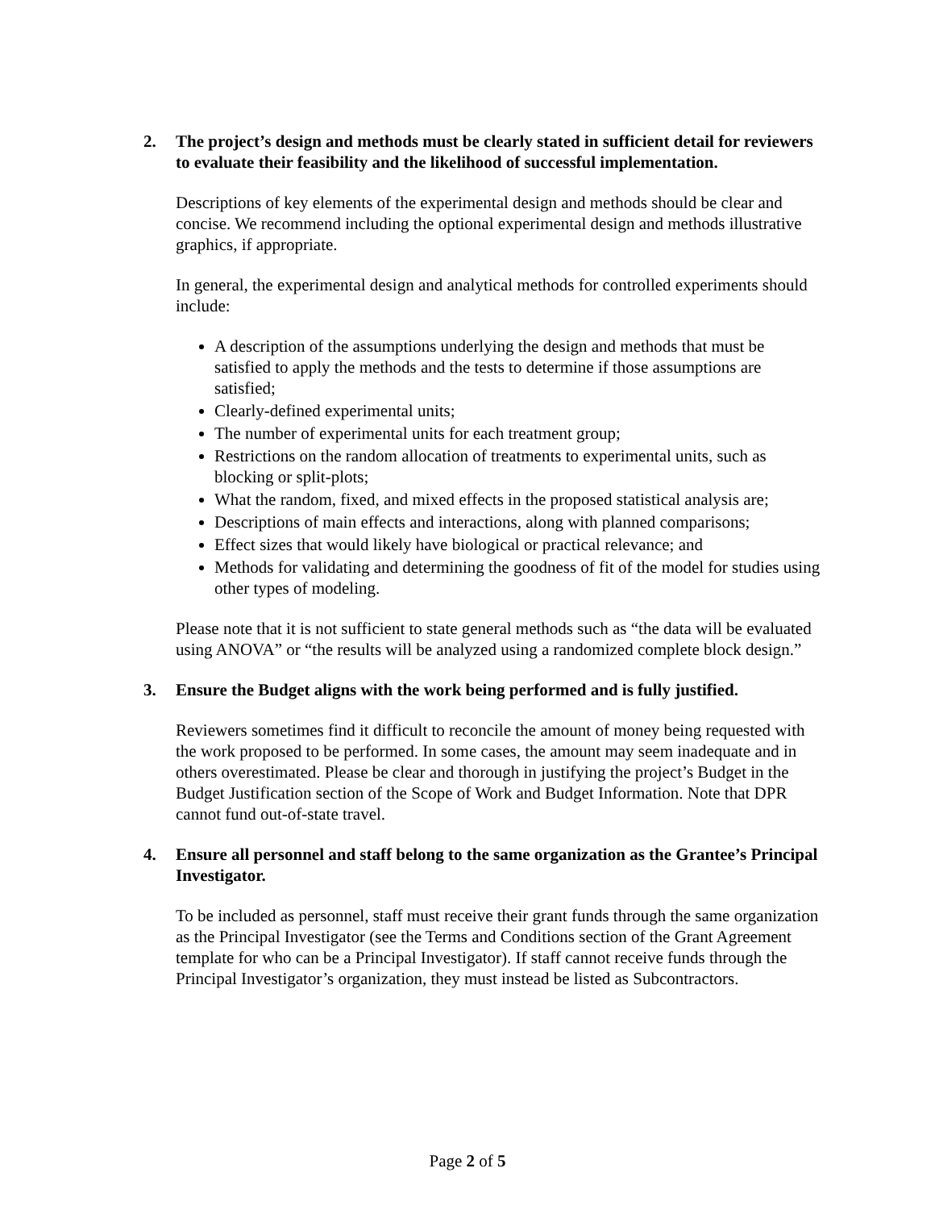2. The project’s design and methods must be clearly stated in sufficient detail for reviewers to evaluate their feasibility and the likelihood of successful implementation.
Descriptions of key elements of the experimental design and methods should be clear and concise. We recommend including the optional experimental design and methods illustrative graphics, if appropriate.
In general, the experimental design and analytical methods for controlled experiments should include:
A description of the assumptions underlying the design and methods that must be satisfied to apply the methods and the tests to determine if those assumptions are satisfied;
Clearly-defined experimental units;
The number of experimental units for each treatment group;
Restrictions on the random allocation of treatments to experimental units, such as blocking or split-plots;
What the random, fixed, and mixed effects in the proposed statistical analysis are;
Descriptions of main effects and interactions, along with planned comparisons;
Effect sizes that would likely have biological or practical relevance; and
Methods for validating and determining the goodness of fit of the model for studies using other types of modeling.
Please note that it is not sufficient to state general methods such as “the data will be evaluated using ANOVA” or “the results will be analyzed using a randomized complete block design.”
3. Ensure the Budget aligns with the work being performed and is fully justified.
Reviewers sometimes find it difficult to reconcile the amount of money being requested with the work proposed to be performed. In some cases, the amount may seem inadequate and in others overestimated. Please be clear and thorough in justifying the project’s Budget in the Budget Justification section of the Scope of Work and Budget Information. Note that DPR cannot fund out-of-state travel.
4. Ensure all personnel and staff belong to the same organization as the Grantee’s Principal Investigator.
To be included as personnel, staff must receive their grant funds through the same organization as the Principal Investigator (see the Terms and Conditions section of the Grant Agreement template for who can be a Principal Investigator). If staff cannot receive funds through the Principal Investigator’s organization, they must instead be listed as Subcontractors.
Page 2 of 5